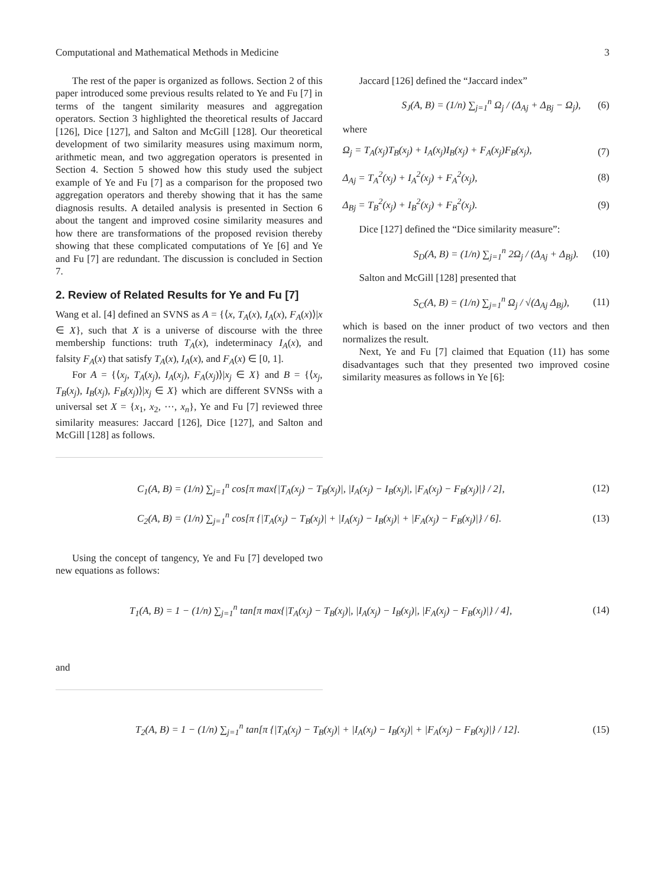Computational and Mathematical Methods in Medicine 3
The rest of the paper is organized as follows. Section 2 of this paper introduced some previous results related to Ye and Fu [7] in terms of the tangent similarity measures and aggregation operators. Section 3 highlighted the theoretical results of Jaccard [126], Dice [127], and Salton and McGill [128]. Our theoretical development of two similarity measures using maximum norm, arithmetic mean, and two aggregation operators is presented in Section 4. Section 5 showed how this study used the subject example of Ye and Fu [7] as a comparison for the proposed two aggregation operators and thereby showing that it has the same diagnosis results. A detailed analysis is presented in Section 6 about the tangent and improved cosine similarity measures and how there are transformations of the proposed revision thereby showing that these complicated computations of Ye [6] and Ye and Fu [7] are redundant. The discussion is concluded in Section 7.
2. Review of Related Results for Ye and Fu [7]
Wang et al. [4] defined an SVNS as A = {⟨x, T<sub>A</sub>(x), I<sub>A</sub>(x), F<sub>A</sub>(x)⟩|x ∈ X}, such that X is a universe of discourse with the three membership functions: truth T<sub>A</sub>(x), indeterminacy I<sub>A</sub>(x), and falsity F<sub>A</sub>(x) that satisfy T<sub>A</sub>(x), I<sub>A</sub>(x), and F<sub>A</sub>(x) ∈ [0, 1].
For A = {⟨x<sub>j</sub>, T<sub>A</sub>(x<sub>j</sub>), I<sub>A</sub>(x<sub>j</sub>), F<sub>A</sub>(x<sub>j</sub>)⟩|x<sub>j</sub> ∈ X} and B = {⟨x<sub>j</sub>, T<sub>B</sub>(x<sub>j</sub>), I<sub>B</sub>(x<sub>j</sub>), F<sub>B</sub>(x<sub>j</sub>)⟩|x<sub>j</sub> ∈ X} which are different SVNSs with a universal set X = {x<sub>1</sub>, x<sub>2</sub>, ⋯, x<sub>n</sub>}, Ye and Fu [7] reviewed three similarity measures: Jaccard [126], Dice [127], and Salton and McGill [128] as follows.
Jaccard [126] defined the “Jaccard index”
S<sub>J</sub>(A, B) = (1/n) ∑<sub>j=1</sub><sup>n</sup> Ω<sub>j</sub> / (Δ<sub>Aj</sub> + Δ<sub>Bj</sub> − Ω<sub>j</sub>), (6)
where
Ω<sub>j</sub> = T<sub>A</sub>(x<sub>j</sub>)T<sub>B</sub>(x<sub>j</sub>) + I<sub>A</sub>(x<sub>j</sub>)I<sub>B</sub>(x<sub>j</sub>) + F<sub>A</sub>(x<sub>j</sub>)F<sub>B</sub>(x<sub>j</sub>), (7)
Δ<sub>Aj</sub> = T<sub>A</sub><sup>2</sup>(x<sub>j</sub>) + I<sub>A</sub><sup>2</sup>(x<sub>j</sub>) + F<sub>A</sub><sup>2</sup>(x<sub>j</sub>), (8)
Δ<sub>Bj</sub> = T<sub>B</sub><sup>2</sup>(x<sub>j</sub>) + I<sub>B</sub><sup>2</sup>(x<sub>j</sub>) + F<sub>B</sub><sup>2</sup>(x<sub>j</sub>). (9)
Dice [127] defined the “Dice similarity measure”:
S<sub>D</sub>(A, B) = (1/n) ∑<sub>j=1</sub><sup>n</sup> 2Ω<sub>j</sub> / (Δ<sub>Aj</sub> + Δ<sub>Bj</sub>). (10)
Salton and McGill [128] presented that
S<sub>C</sub>(A, B) = (1/n) ∑<sub>j=1</sub><sup>n</sup> Ω<sub>j</sub> / √(Δ<sub>Aj</sub> Δ<sub>Bj</sub>), (11)
which is based on the inner product of two vectors and then normalizes the result.
Next, Ye and Fu [7] claimed that Equation (11) has some disadvantages such that they presented two improved cosine similarity measures as follows in Ye [6]:
C<sub>1</sub>(A, B) = (1/n) ∑<sub>j=1</sub><sup>n</sup> cos[π max{|T<sub>A</sub>(x<sub>j</sub>) − T<sub>B</sub>(x<sub>j</sub>)|, |I<sub>A</sub>(x<sub>j</sub>) − I<sub>B</sub>(x<sub>j</sub>)|, |F<sub>A</sub>(x<sub>j</sub>) − F<sub>B</sub>(x<sub>j</sub>)|} / 2], (12)
C<sub>2</sub>(A, B) = (1/n) ∑<sub>j=1</sub><sup>n</sup> cos[π {|T<sub>A</sub>(x<sub>j</sub>) − T<sub>B</sub>(x<sub>j</sub>)| + |I<sub>A</sub>(x<sub>j</sub>) − I<sub>B</sub>(x<sub>j</sub>)| + |F<sub>A</sub>(x<sub>j</sub>) − F<sub>B</sub>(x<sub>j</sub>)|} / 6]. (13)
Using the concept of tangency, Ye and Fu [7] developed two new equations as follows:
T<sub>1</sub>(A, B) = 1 − (1/n) ∑<sub>j=1</sub><sup>n</sup> tan[π max{|T<sub>A</sub>(x<sub>j</sub>) − T<sub>B</sub>(x<sub>j</sub>)|, |I<sub>A</sub>(x<sub>j</sub>) − I<sub>B</sub>(x<sub>j</sub>)|, |F<sub>A</sub>(x<sub>j</sub>) − F<sub>B</sub>(x<sub>j</sub>)|} / 4], (14)
and
T<sub>2</sub>(A, B) = 1 − (1/n) ∑<sub>j=1</sub><sup>n</sup> tan[π {|T<sub>A</sub>(x<sub>j</sub>) − T<sub>B</sub>(x<sub>j</sub>)| + |I<sub>A</sub>(x<sub>j</sub>) − I<sub>B</sub>(x<sub>j</sub>)| + |F<sub>A</sub>(x<sub>j</sub>) − F<sub>B</sub>(x<sub>j</sub>)|} / 12]. (15)